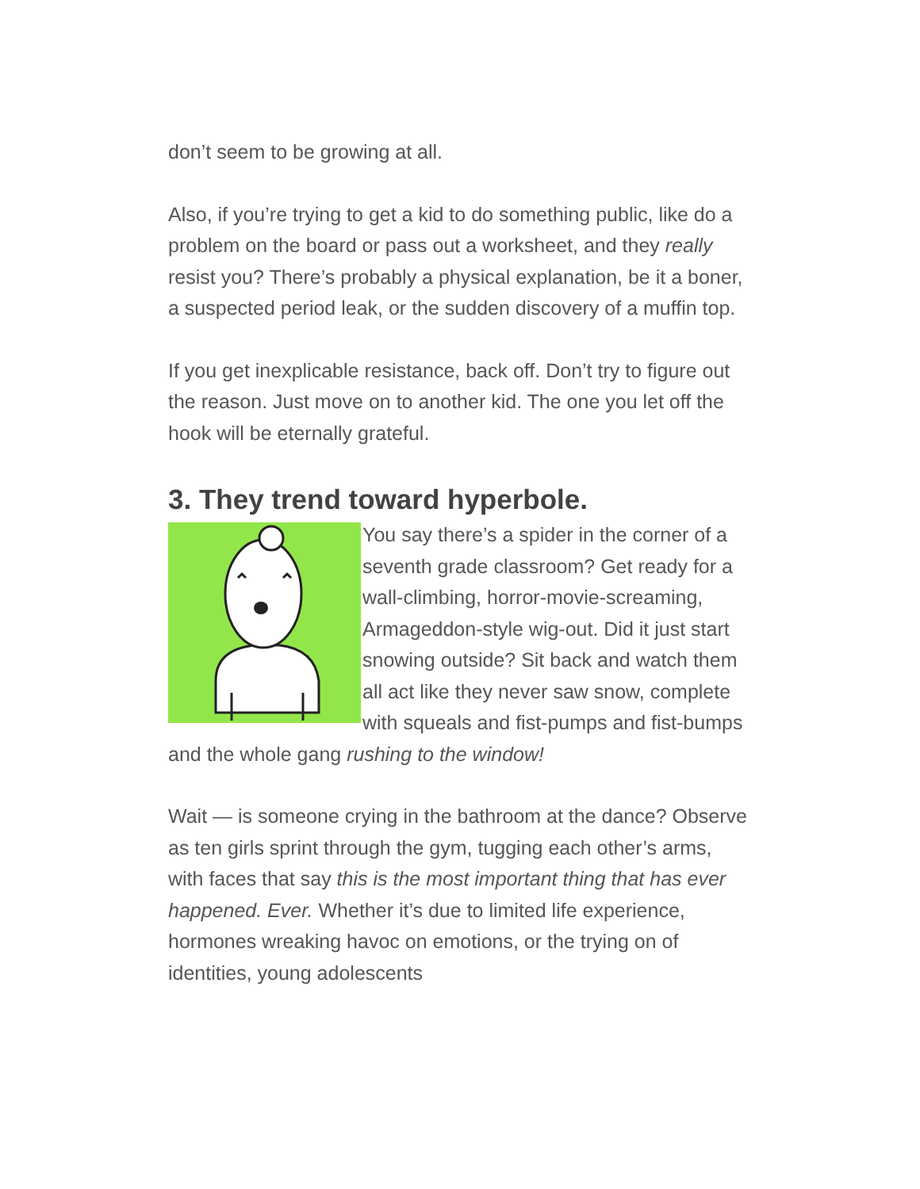don’t seem to be growing at all.
Also, if you’re trying to get a kid to do something public, like do a problem on the board or pass out a worksheet, and they really resist you? There’s probably a physical explanation, be it a boner, a suspected period leak, or the sudden discovery of a muffin top.
If you get inexplicable resistance, back off. Don’t try to figure out the reason. Just move on to another kid. The one you let off the hook will be eternally grateful.
3. They trend toward hyperbole.
You say there’s a spider in the corner of a seventh grade classroom? Get ready for a wall-climbing, horror-movie-screaming, Armageddon-style wig-out. Did it just start snowing outside? Sit back and watch them all act like they never saw snow, complete with squeals and fist-pumps and fist-bumps and the whole gang rushing to the window!
Wait — is someone crying in the bathroom at the dance? Observe as ten girls sprint through the gym, tugging each other’s arms, with faces that say this is the most important thing that has ever happened. Ever. Whether it’s due to limited life experience, hormones wreaking havoc on emotions, or the trying on of identities, young adolescents